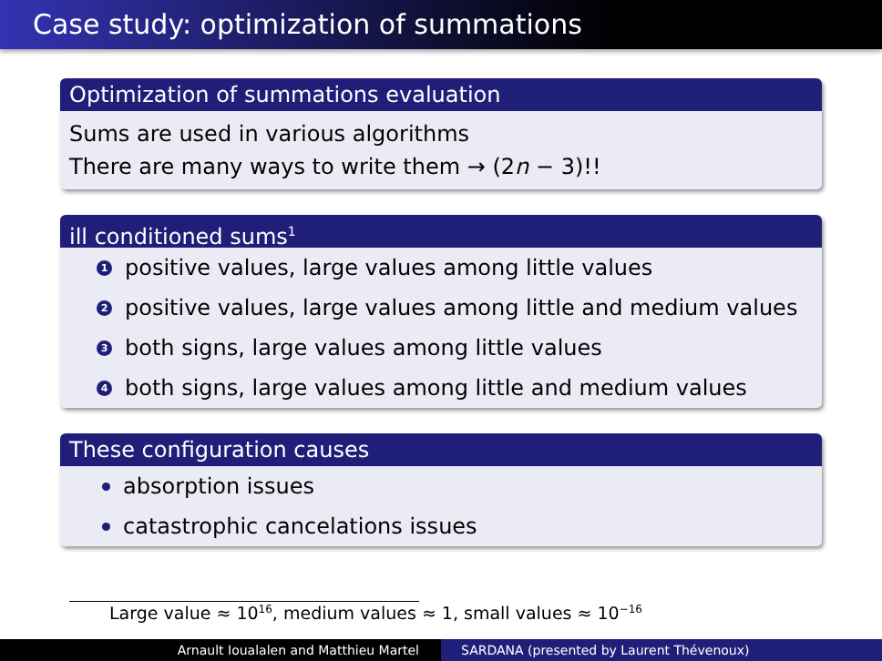Case study: optimization of summations
Optimization of summations evaluation
Sums are used in various algorithms
There are many ways to write them → (2n − 3)!!
ill conditioned sums<sup>1</sup>
1 positive values, large values among little values
2 positive values, large values among little and medium values
3 both signs, large values among little values
4 both signs, large values among little and medium values
These configuration causes
absorption issues
catastrophic cancelations issues
Large value ≈ 10<sup>16</sup>, medium values ≈ 1, small values ≈ 10<sup>−16</sup>
Arnault Ioualalen and Matthieu Martel SARDANA (presented by Laurent Thévenoux)